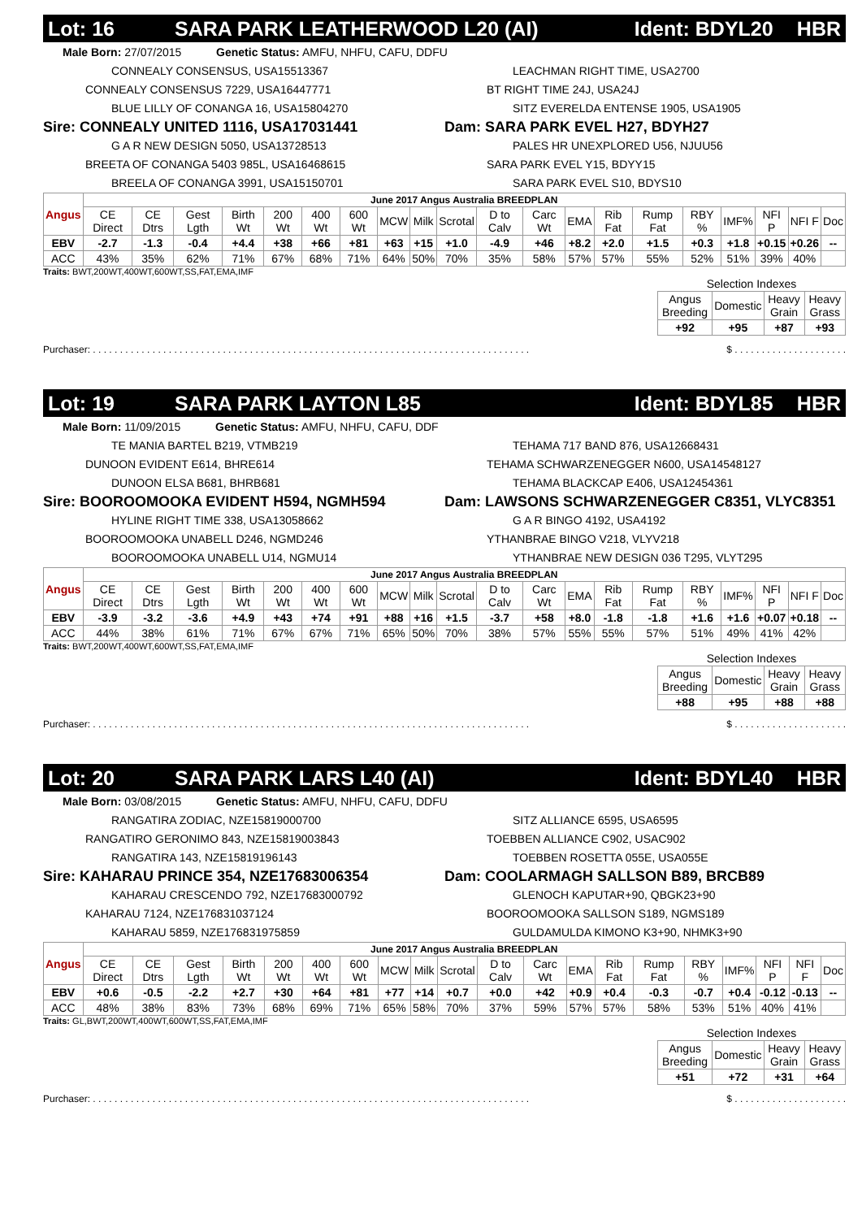Lot: 16 SARA PARK LEATHERWOOD L20 (AI) Ident: BDYL20 HBR
Male Born: 27/07/2015 Genetic Status: AMFU, NHFU, CAFU, DDFU
CONNEALY CONSENSUS, USA15513367
CONNEALY CONSENSUS 7229, USA16447771
BLUE LILLY OF CONANGA 16, USA15804270
Sire: CONNEALY UNITED 1116, USA17031441
G A R NEW DESIGN 5050, USA13728513
BREETA OF CONANGA 5403 985L, USA16468615
BREELA OF CONANGA 3991, USA15150701
LEACHMAN RIGHT TIME, USA2700
BT RIGHT TIME 24J, USA24J
SITZ EVERELDA ENTENSE 1905, USA1905
Dam: SARA PARK EVEL H27, BDYH27
PALES HR UNEXPLORED U56, NJUU56
SARA PARK EVEL Y15, BDYY15
SARA PARK EVEL S10, BDYS10
| Angus | June 2017 Angus Australia BREEDPLAN | | | | | | | | | | | | | | | | | | | |
| --- | --- | --- | --- | --- | --- | --- | --- | --- | --- | --- | --- | --- | --- | --- | --- | --- | --- | --- | --- | --- |
| | CE Direct | CE Dtrs | Gest Lgth | Birth Wt | 200 Wt | 400 Wt | 600 Wt | MCW | Milk | Scrotal | D to Calv | Carc Wt | EMA | Rib Fat | Rump Fat | RBY % | IMF% | NFI P | NFI F | Doc |
| EBV | -2.7 | -1.3 | -0.4 | +4.4 | +38 | +66 | +81 | +63 | +15 | +1.0 | -4.9 | +46 | +8.2 | +2.0 | +1.5 | +0.3 | +1.8 | +0.15 | +0.26 | -- |
| ACC | 43% | 35% | 62% | 71% | 67% | 68% | 71% | 64% | 50% | 70% | 35% | 58% | 57% | 57% | 55% | 52% | 51% | 39% | 40% | |
Traits: BWT,200WT,400WT,600WT,SS,FAT,EMA,IMF
| Selection Indexes | | | |
| --- | --- | --- | --- |
| Angus Breeding | Domestic | Heavy Grain | Heavy Grass |
| +92 | +95 | +87 | +93 |
Purchaser: . . . . . . . . . . . . . . . . . . . . . . . . . . . . . . . . . . . . . . . . . . . . . . . . . . . . . . . . . . . . . . . . . . . . . . . . . . . . . . . . . $ . . . . . . . . . . . . . . . . . . . . .
Lot: 19 SARA PARK LAYTON L85 Ident: BDYL85 HBR
Male Born: 11/09/2015 Genetic Status: AMFU, NHFU, CAFU, DDF
TE MANIA BARTEL B219, VTMB219
DUNOON EVIDENT E614, BHRE614
DUNOON ELSA B681, BHRB681
Sire: BOOROOMOOKA EVIDENT H594, NGMH594
HYLINE RIGHT TIME 338, USA13058662
BOOROOMOOKA UNABELL D246, NGMD246
BOOROOMOOKA UNABELL U14, NGMU14
TEHAMA 717 BAND 876, USA12668431
TEHAMA SCHWARZENEGGER N600, USA14548127
TEHAMA BLACKCAP E406, USA12454361
Dam: LAWSONS SCHWARZENEGGER C8351, VLYC8351
G A R BINGO 4192, USA4192
YTHANBRAE BINGO V218, VLYV218
YTHANBRAE NEW DESIGN 036 T295, VLYT295
| Angus | June 2017 Angus Australia BREEDPLAN | | | | | | | | | | | | | | | | | | | |
| --- | --- | --- | --- | --- | --- | --- | --- | --- | --- | --- | --- | --- | --- | --- | --- | --- | --- | --- | --- | --- |
| | CE Direct | CE Dtrs | Gest Lgth | Birth Wt | 200 Wt | 400 Wt | 600 Wt | MCW | Milk | Scrotal | D to Calv | Carc Wt | EMA | Rib Fat | Rump Fat | RBY % | IMF% | NFI P | NFI F | Doc |
| EBV | -3.9 | -3.2 | -3.6 | +4.9 | +43 | +74 | +91 | +88 | +16 | +1.5 | -3.7 | +58 | +8.0 | -1.8 | -1.8 | +1.6 | +1.6 | +0.07 | +0.18 | -- |
| ACC | 44% | 38% | 61% | 71% | 67% | 67% | 71% | 65% | 50% | 70% | 38% | 57% | 55% | 55% | 57% | 51% | 49% | 41% | 42% | |
Traits: BWT,200WT,400WT,600WT,SS,FAT,EMA,IMF
| Selection Indexes | | | |
| --- | --- | --- | --- |
| Angus Breeding | Domestic | Heavy Grain | Heavy Grass |
| +88 | +95 | +88 | +88 |
Purchaser: . . . . . . . . . . . . . . . . . . . . . . . . . . . . . . . . . . . . . . . . . . . . . . . . . . . . . . . . . . . . . . . . . . . . . . . . . . . . . . . . . $ . . . . . . . . . . . . . . . . . . . . .
Lot: 20 SARA PARK LARS L40 (AI) Ident: BDYL40 HBR
Male Born: 03/08/2015 Genetic Status: AMFU, NHFU, CAFU, DDFU
RANGATIRA ZODIAC, NZE15819000700
RANGATIRO GERONIMO 843, NZE15819003843
RANGATIRA 143, NZE15819196143
Sire: KAHARAU PRINCE 354, NZE17683006354
KAHARAU CRESCENDO 792, NZE17683000792
KAHARAU 7124, NZE176831037124
KAHARAU 5859, NZE176831975859
SITZ ALLIANCE 6595, USA6595
TOEBBEN ALLIANCE C902, USAC902
TOEBBEN ROSETTA 055E, USA055E
Dam: COOLARMAGH SALLSON B89, BRCB89
GLENOCH KAPUTAR+90, QBGK23+90
BOOROOMOOKA SALLSON S189, NGMS189
GULDAMULDA KIMONO K3+90, NHMK3+90
| Angus | June 2017 Angus Australia BREEDPLAN | | | | | | | | | | | | | | | | | | | |
| --- | --- | --- | --- | --- | --- | --- | --- | --- | --- | --- | --- | --- | --- | --- | --- | --- | --- | --- | --- | --- |
| | CE Direct | CE Dtrs | Gest Lgth | Birth Wt | 200 Wt | 400 Wt | 600 Wt | MCW | Milk | Scrotal | D to Calv | Carc Wt | EMA | Rib Fat | Rump Fat | RBY % | IMF% | NFI P | NFI F | Doc |
| EBV | +0.6 | -0.5 | -2.2 | +2.7 | +30 | +64 | +81 | +77 | +14 | +0.7 | +0.0 | +42 | +0.9 | +0.4 | -0.3 | -0.7 | +0.4 | -0.12 | -0.13 | -- |
| ACC | 48% | 38% | 83% | 73% | 68% | 69% | 71% | 65% | 58% | 70% | 37% | 59% | 57% | 57% | 58% | 53% | 51% | 40% | 41% | |
Traits: GL,BWT,200WT,400WT,600WT,SS,FAT,EMA,IMF
| Selection Indexes | | | |
| --- | --- | --- | --- |
| Angus Breeding | Domestic | Heavy Grain | Heavy Grass |
| +51 | +72 | +31 | +64 |
Purchaser: . . . . . . . . . . . . . . . . . . . . . . . . . . . . . . . . . . . . . . . . . . . . . . . . . . . . . . . . . . . . . . . . . . . . . . . . . . . . . . . . . $ . . . . . . . . . . . . . . . . . . . . .